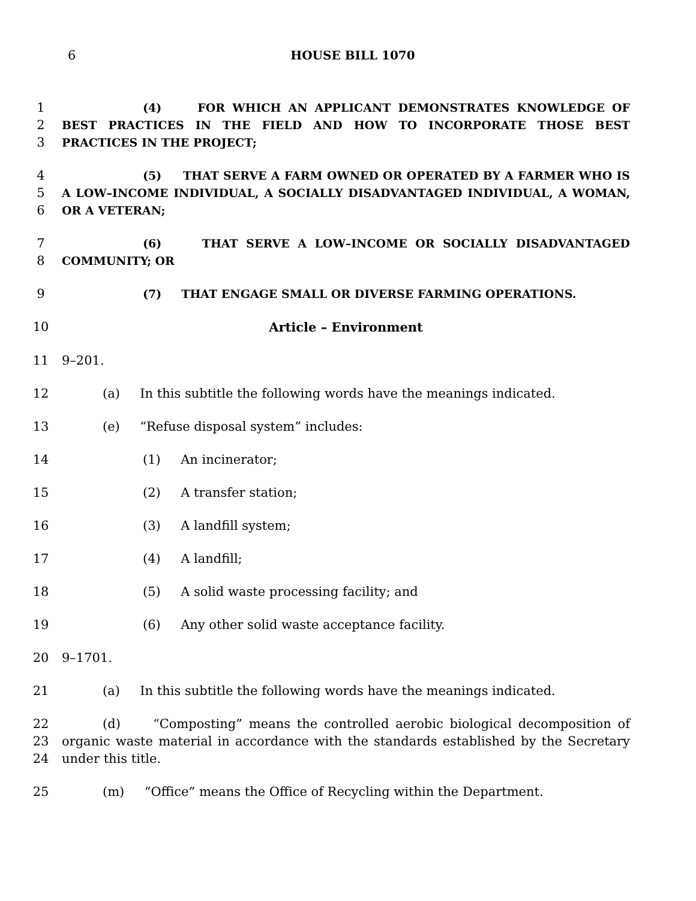6 HOUSE BILL 1070
1
2
3
(4) FOR WHICH AN APPLICANT DEMONSTRATES KNOWLEDGE OF BEST PRACTICES IN THE FIELD AND HOW TO INCORPORATE THOSE BEST PRACTICES IN THE PROJECT;
4
5
6
(5) THAT SERVE A FARM OWNED OR OPERATED BY A FARMER WHO IS A LOW–INCOME INDIVIDUAL, A SOCIALLY DISADVANTAGED INDIVIDUAL, A WOMAN, OR A VETERAN;
7
8
(6) THAT SERVE A LOW–INCOME OR SOCIALLY DISADVANTAGED COMMUNITY; OR
9 (7) THAT ENGAGE SMALL OR DIVERSE FARMING OPERATIONS.
10 Article – Environment
11 9–201.
12 (a) In this subtitle the following words have the meanings indicated.
13 (e) “Refuse disposal system” includes:
14 (1) An incinerator;
15 (2) A transfer station;
16 (3) A landfill system;
17 (4) A landfill;
18 (5) A solid waste processing facility; and
19 (6) Any other solid waste acceptance facility.
20 9–1701.
21 (a) In this subtitle the following words have the meanings indicated.
22
23
24
(d) “Composting” means the controlled aerobic biological decomposition of organic waste material in accordance with the standards established by the Secretary under this title.
25 (m) “Office” means the Office of Recycling within the Department.